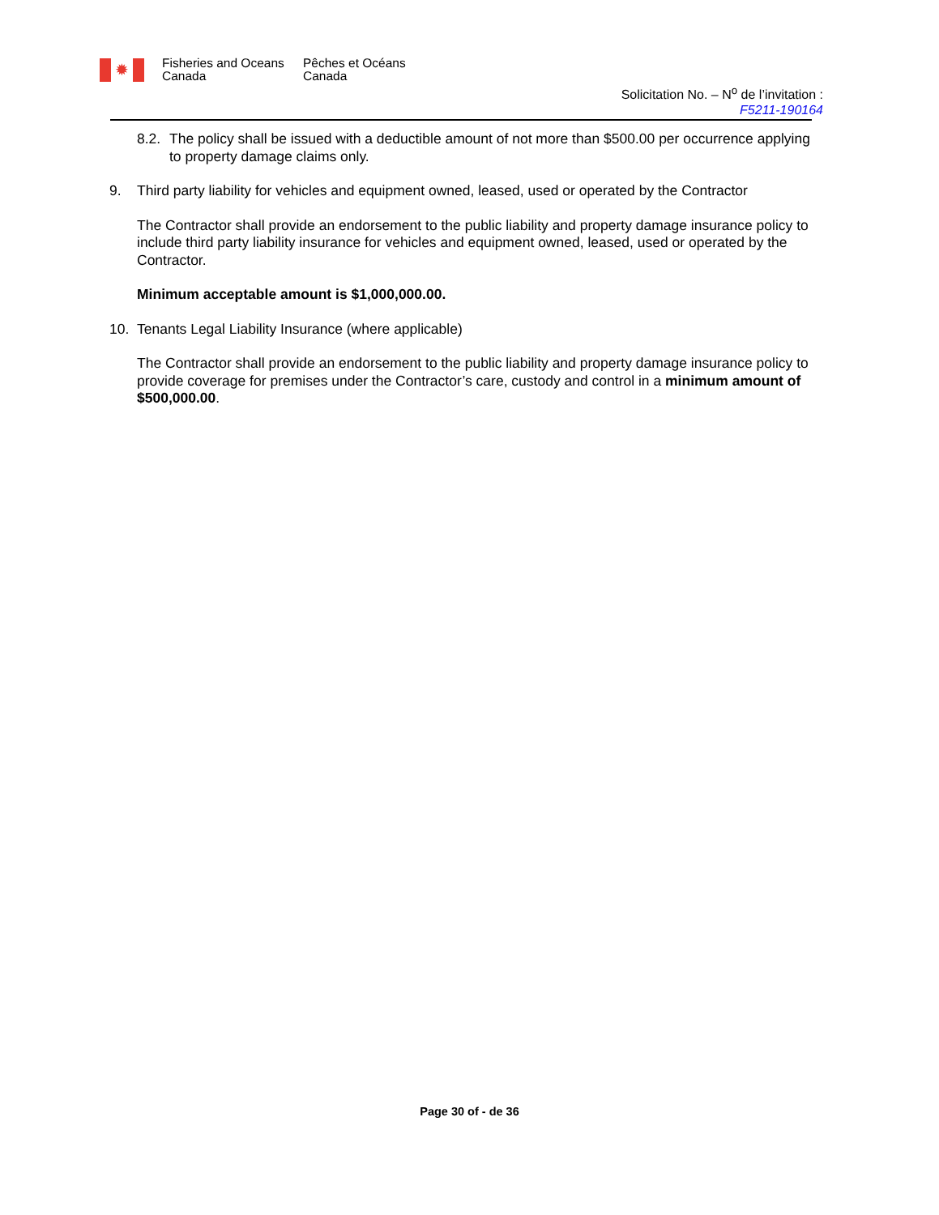✹
Fisheries and Oceans Canada
Pêches et Océans
Canada
Solicitation No. – N<sup>o</sup> de l’invitation :
F5211-190164
8.2.
The policy shall be issued with a deductible amount of not more than $500.00 per occurrence applying to property damage claims only.
9. Third party liability for vehicles and equipment owned, leased, used or operated by the Contractor
The Contractor shall provide an endorsement to the public liability and property damage insurance policy to include third party liability insurance for vehicles and equipment owned, leased, used or operated by the Contractor.
Minimum acceptable amount is $1,000,000.00.
10. Tenants Legal Liability Insurance (where applicable)
The Contractor shall provide an endorsement to the public liability and property damage insurance policy to provide coverage for premises under the Contractor’s care, custody and control in a minimum amount of $500,000.00.
Page 30 of - de 36